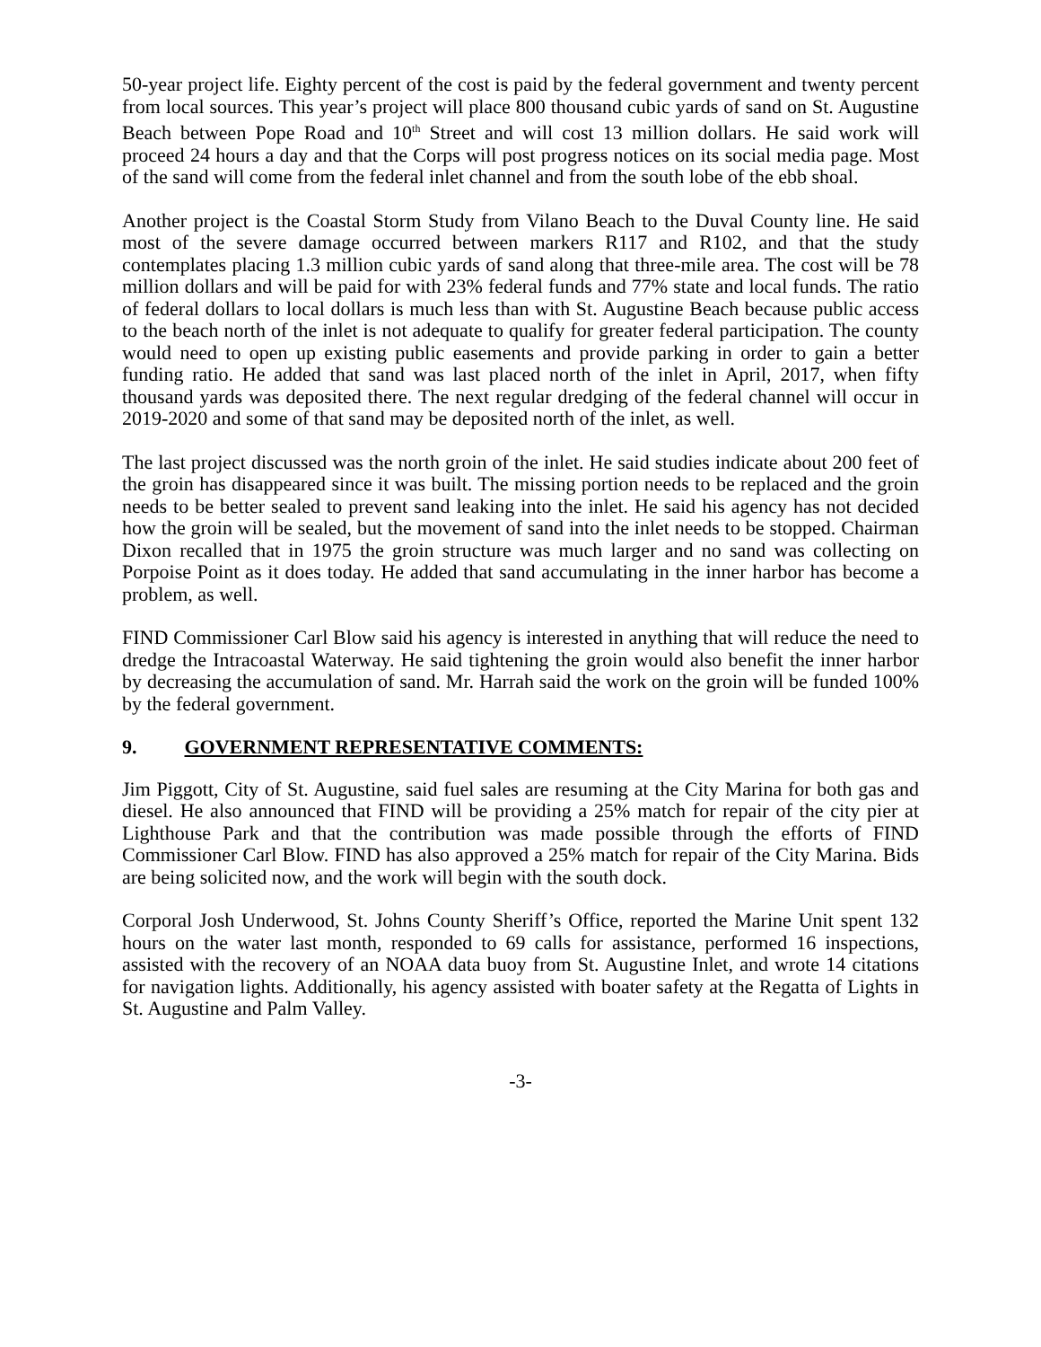50-year project life. Eighty percent of the cost is paid by the federal government and twenty percent from local sources. This year’s project will place 800 thousand cubic yards of sand on St. Augustine Beach between Pope Road and 10<sup>th</sup> Street and will cost 13 million dollars. He said work will proceed 24 hours a day and that the Corps will post progress notices on its social media page. Most of the sand will come from the federal inlet channel and from the south lobe of the ebb shoal.
Another project is the Coastal Storm Study from Vilano Beach to the Duval County line. He said most of the severe damage occurred between markers R117 and R102, and that the study contemplates placing 1.3 million cubic yards of sand along that three-mile area. The cost will be 78 million dollars and will be paid for with 23% federal funds and 77% state and local funds. The ratio of federal dollars to local dollars is much less than with St. Augustine Beach because public access to the beach north of the inlet is not adequate to qualify for greater federal participation. The county would need to open up existing public easements and provide parking in order to gain a better funding ratio. He added that sand was last placed north of the inlet in April, 2017, when fifty thousand yards was deposited there. The next regular dredging of the federal channel will occur in 2019-2020 and some of that sand may be deposited north of the inlet, as well.
The last project discussed was the north groin of the inlet. He said studies indicate about 200 feet of the groin has disappeared since it was built. The missing portion needs to be replaced and the groin needs to be better sealed to prevent sand leaking into the inlet. He said his agency has not decided how the groin will be sealed, but the movement of sand into the inlet needs to be stopped. Chairman Dixon recalled that in 1975 the groin structure was much larger and no sand was collecting on Porpoise Point as it does today. He added that sand accumulating in the inner harbor has become a problem, as well.
FIND Commissioner Carl Blow said his agency is interested in anything that will reduce the need to dredge the Intracoastal Waterway. He said tightening the groin would also benefit the inner harbor by decreasing the accumulation of sand. Mr. Harrah said the work on the groin will be funded 100% by the federal government.
9. GOVERNMENT REPRESENTATIVE COMMENTS:
Jim Piggott, City of St. Augustine, said fuel sales are resuming at the City Marina for both gas and diesel. He also announced that FIND will be providing a 25% match for repair of the city pier at Lighthouse Park and that the contribution was made possible through the efforts of FIND Commissioner Carl Blow. FIND has also approved a 25% match for repair of the City Marina. Bids are being solicited now, and the work will begin with the south dock.
Corporal Josh Underwood, St. Johns County Sheriff’s Office, reported the Marine Unit spent 132 hours on the water last month, responded to 69 calls for assistance, performed 16 inspections, assisted with the recovery of an NOAA data buoy from St. Augustine Inlet, and wrote 14 citations for navigation lights. Additionally, his agency assisted with boater safety at the Regatta of Lights in St. Augustine and Palm Valley.
-3-